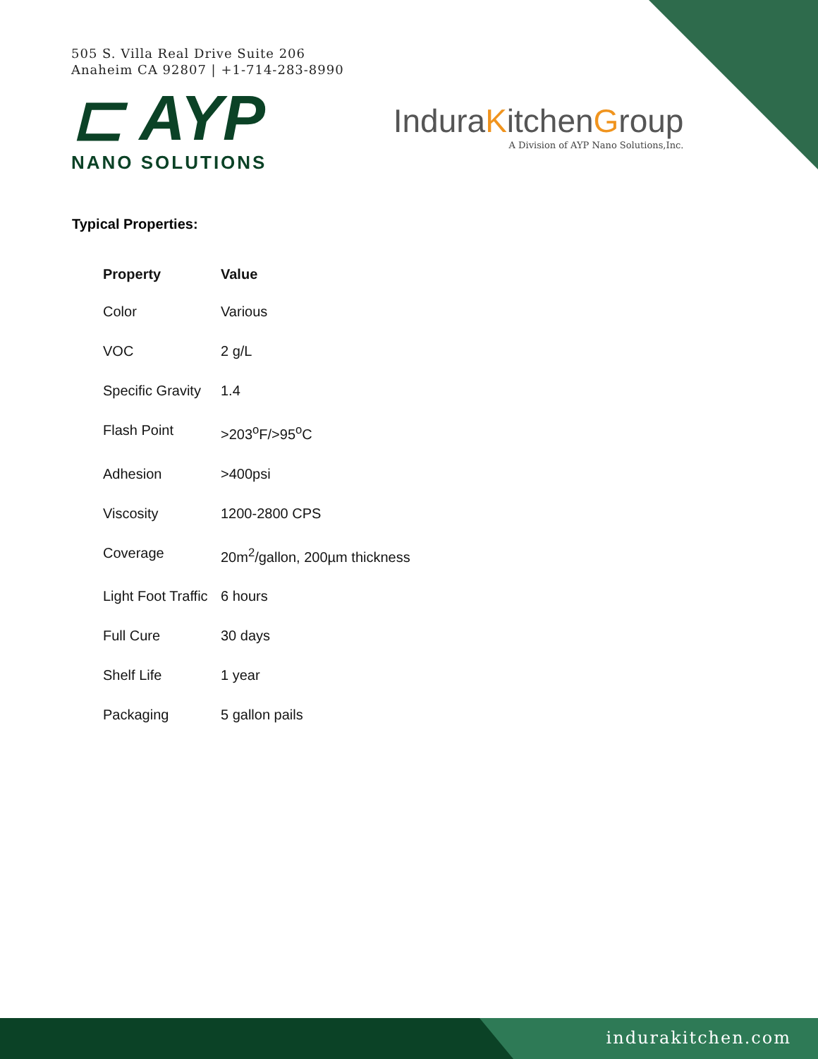505 S. Villa Real Drive Suite 206
Anaheim CA 92807 | +1-714-283-8990
⊏ AYP
NANO SOLUTIONS
InduraKitchenGroup
A Division of AYP Nano Solutions,Inc.
Typical Properties:
| Property | Value |
| --- | --- |
| Color | Various |
| VOC | 2 g/L |
| Specific Gravity | 1.4 |
| Flash Point | >203<sup>o</sup>F/>95<sup>o</sup>C |
| Adhesion | >400psi |
| Viscosity | 1200-2800 CPS |
| Coverage | 20m<sup>2</sup>/gallon, 200µm thickness |
| Light Foot Traffic | 6 hours |
| Full Cure | 30 days |
| Shelf Life | 1 year |
| Packaging | 5 gallon pails |
indurakitchen.com